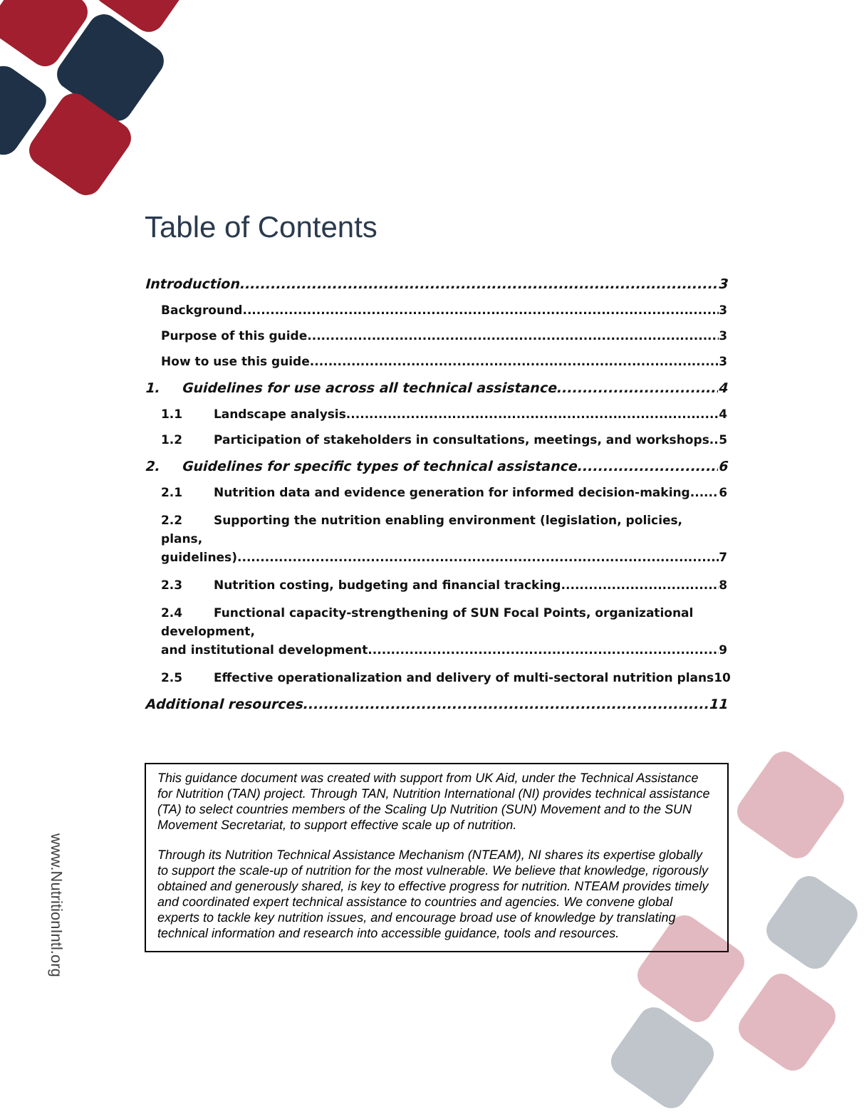Table of Contents
Introduction 3
Background 3
Purpose of this guide 3
How to use this guide 3
1. Guidelines for use across all technical assistance 4
1.1 Landscape analysis 4
1.2 Participation of stakeholders in consultations, meetings, and workshops 5
2. Guidelines for specific types of technical assistance 6
2.1 Nutrition data and evidence generation for informed decision-making 6
2.2 Supporting the nutrition enabling environment (legislation, policies, plans,
guidelines) 7
2.3 Nutrition costing, budgeting and financial tracking 8
2.4 Functional capacity-strengthening of SUN Focal Points, organizational development,
and institutional development 9
2.5 Effective operationalization and delivery of multi-sectoral nutrition plans 10
Additional resources 11
www.NutritionIntl.org
This guidance document was created with support from UK Aid, under the Technical Assistance for Nutrition (TAN) project. Through TAN, Nutrition International (NI) provides technical assistance (TA) to select countries members of the Scaling Up Nutrition (SUN) Movement and to the SUN Movement Secretariat, to support effective scale up of nutrition.
Through its Nutrition Technical Assistance Mechanism (NTEAM), NI shares its expertise globally to support the scale-up of nutrition for the most vulnerable. We believe that knowledge, rigorously obtained and generously shared, is key to effective progress for nutrition. NTEAM provides timely and coordinated expert technical assistance to countries and agencies. We convene global experts to tackle key nutrition issues, and encourage broad use of knowledge by translating technical information and research into accessible guidance, tools and resources.